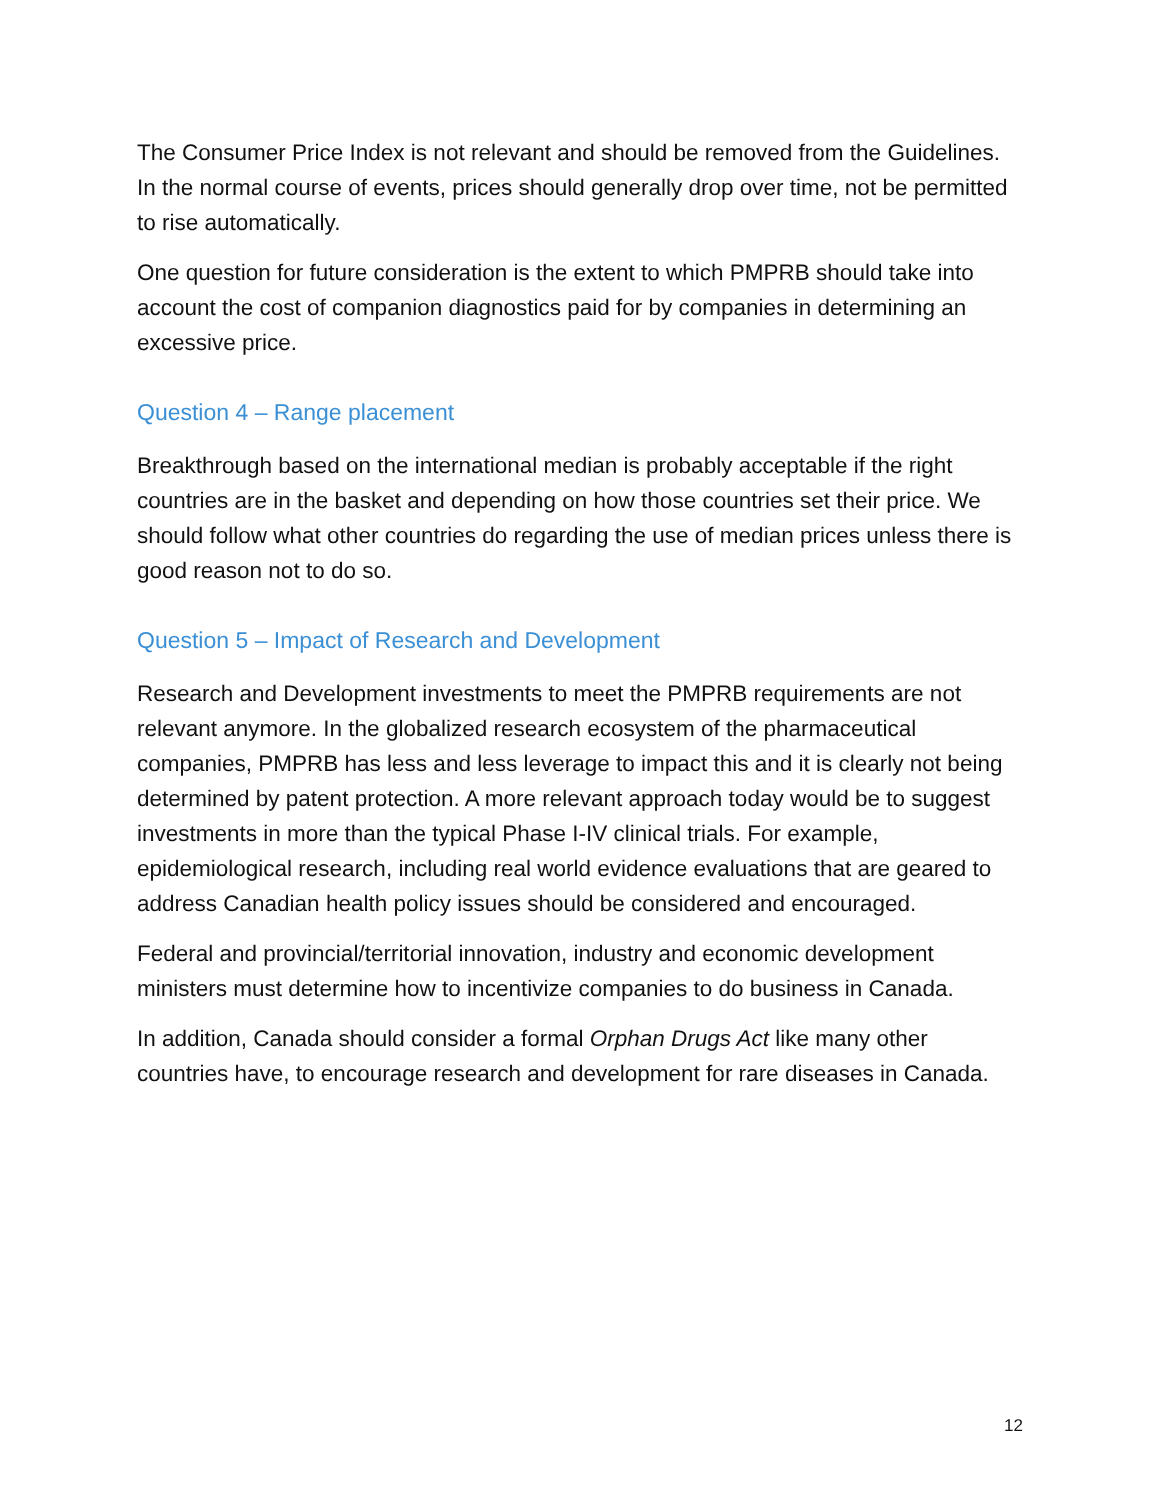The Consumer Price Index is not relevant and should be removed from the Guidelines. In the normal course of events, prices should generally drop over time, not be permitted to rise automatically.
One question for future consideration is the extent to which PMPRB should take into account the cost of companion diagnostics paid for by companies in determining an excessive price.
Question 4 – Range placement
Breakthrough based on the international median is probably acceptable if the right countries are in the basket and depending on how those countries set their price. We should follow what other countries do regarding the use of median prices unless there is good reason not to do so.
Question 5 – Impact of Research and Development
Research and Development investments to meet the PMPRB requirements are not relevant anymore. In the globalized research ecosystem of the pharmaceutical companies, PMPRB has less and less leverage to impact this and it is clearly not being determined by patent protection. A more relevant approach today would be to suggest investments in more than the typical Phase I-IV clinical trials. For example, epidemiological research, including real world evidence evaluations that are geared to address Canadian health policy issues should be considered and encouraged.
Federal and provincial/territorial innovation, industry and economic development ministers must determine how to incentivize companies to do business in Canada.
In addition, Canada should consider a formal Orphan Drugs Act like many other countries have, to encourage research and development for rare diseases in Canada.
12